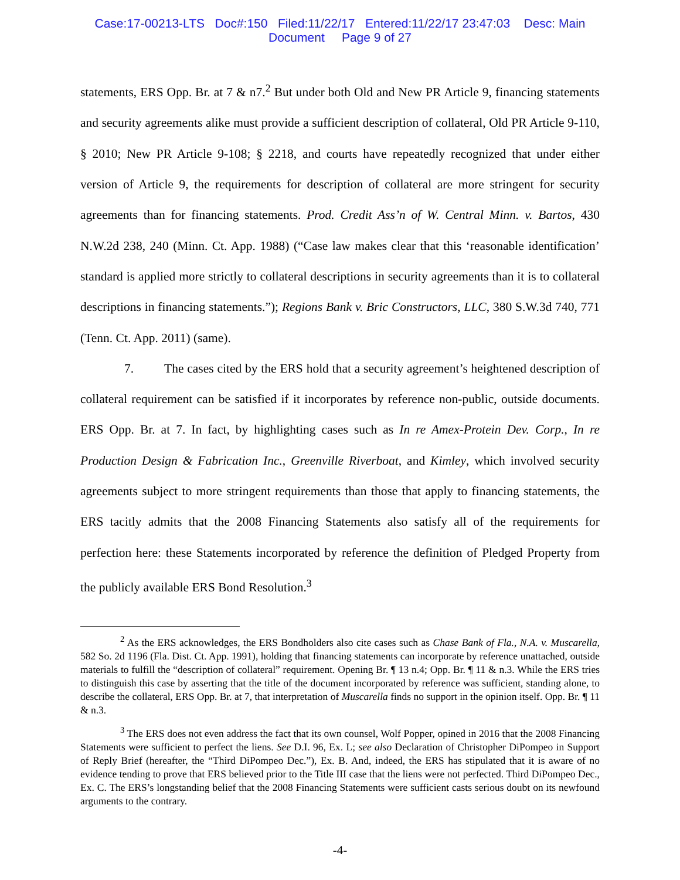Case:17-00213-LTS Doc#:150 Filed:11/22/17 Entered:11/22/17 23:47:03 Desc: Main
Document Page 9 of 27
statements, ERS Opp. Br. at 7 & n7.<sup>2</sup> But under both Old and New PR Article 9, financing statements and security agreements alike must provide a sufficient description of collateral, Old PR Article 9-110, § 2010; New PR Article 9-108; § 2218, and courts have repeatedly recognized that under either version of Article 9, the requirements for description of collateral are more stringent for security agreements than for financing statements. Prod. Credit Ass’n of W. Central Minn. v. Bartos, 430 N.W.2d 238, 240 (Minn. Ct. App. 1988) (“Case law makes clear that this ‘reasonable identification’ standard is applied more strictly to collateral descriptions in security agreements than it is to collateral descriptions in financing statements.”); Regions Bank v. Bric Constructors, LLC, 380 S.W.3d 740, 771 (Tenn. Ct. App. 2011) (same).
7. The cases cited by the ERS hold that a security agreement’s heightened description of collateral requirement can be satisfied if it incorporates by reference non-public, outside documents. ERS Opp. Br. at 7. In fact, by highlighting cases such as In re Amex-Protein Dev. Corp., In re Production Design & Fabrication Inc., Greenville Riverboat, and Kimley, which involved security agreements subject to more stringent requirements than those that apply to financing statements, the ERS tacitly admits that the 2008 Financing Statements also satisfy all of the requirements for perfection here: these Statements incorporated by reference the definition of Pledged Property from the publicly available ERS Bond Resolution.<sup>3</sup>
<sup>2</sup> As the ERS acknowledges, the ERS Bondholders also cite cases such as Chase Bank of Fla., N.A. v. Muscarella, 582 So. 2d 1196 (Fla. Dist. Ct. App. 1991), holding that financing statements can incorporate by reference unattached, outside materials to fulfill the “description of collateral” requirement. Opening Br. ¶ 13 n.4; Opp. Br. ¶ 11 & n.3. While the ERS tries to distinguish this case by asserting that the title of the document incorporated by reference was sufficient, standing alone, to describe the collateral, ERS Opp. Br. at 7, that interpretation of Muscarella finds no support in the opinion itself. Opp. Br. ¶ 11 & n.3.
<sup>3</sup> The ERS does not even address the fact that its own counsel, Wolf Popper, opined in 2016 that the 2008 Financing Statements were sufficient to perfect the liens. See D.I. 96, Ex. L; see also Declaration of Christopher DiPompeo in Support of Reply Brief (hereafter, the “Third DiPompeo Dec.”), Ex. B. And, indeed, the ERS has stipulated that it is aware of no evidence tending to prove that ERS believed prior to the Title III case that the liens were not perfected. Third DiPompeo Dec., Ex. C. The ERS’s longstanding belief that the 2008 Financing Statements were sufficient casts serious doubt on its newfound arguments to the contrary.
-4-